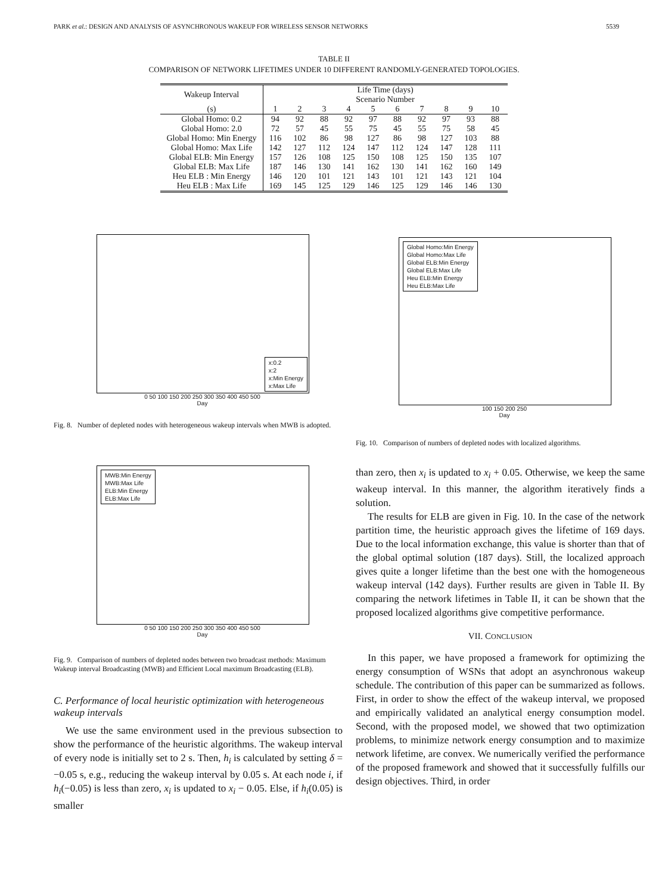PARK et al.: DESIGN AND ANALYSIS OF ASYNCHRONOUS WAKEUP FOR WIRELESS SENSOR NETWORKS 5539
TABLE II
COMPARISON OF NETWORK LIFETIMES UNDER 10 DIFFERENT RANDOMLY-GENERATED TOPOLOGIES.
| Wakeup Interval | Life Time (days) Scenario Number | | | | | | | | | |
| --- | --- | --- | --- | --- | --- | --- | --- | --- | --- | --- |
| (s) | 1 | 2 | 3 | 4 | 5 | 6 | 7 | 8 | 9 | 10 |
| Global Homo: 0.2 | 94 | 92 | 88 | 92 | 97 | 88 | 92 | 97 | 93 | 88 |
| Global Homo: 2.0 | 72 | 57 | 45 | 55 | 75 | 45 | 55 | 75 | 58 | 45 |
| Global Homo: Min Energy | 116 | 102 | 86 | 98 | 127 | 86 | 98 | 127 | 103 | 88 |
| Global Homo: Max Life | 142 | 127 | 112 | 124 | 147 | 112 | 124 | 147 | 128 | 111 |
| Global ELB: Min Energy | 157 | 126 | 108 | 125 | 150 | 108 | 125 | 150 | 135 | 107 |
| Global ELB: Max Life | 187 | 146 | 130 | 141 | 162 | 130 | 141 | 162 | 160 | 149 |
| Heu ELB : Min Energy | 146 | 120 | 101 | 121 | 143 | 101 | 121 | 143 | 121 | 104 |
| Heu ELB : Max Life | 169 | 145 | 125 | 129 | 146 | 125 | 129 | 146 | 146 | 130 |
x:0.2
x:2
x:Min Energy
x:Max Life
0 50 100 150 200 250 300 350 400 450 500
Day
Fig. 8. Number of depleted nodes with heterogeneous wakeup intervals when MWB is adopted.
Global Homo:Min Energy
Global Homo:Max Life
Global ELB:Min Energy
Global ELB:Max Life
Heu ELB:Min Energy
Heu ELB:Max Life
100 150 200 250
Day
Fig. 10. Comparison of numbers of depleted nodes with localized algorithms.
MWB:Min Energy
MWB:Max Life
ELB:Min Energy
ELB:Max Life
0 50 100 150 200 250 300 350 400 450 500
Day
Fig. 9. Comparison of numbers of depleted nodes between two broadcast methods: Maximum Wakeup interval Broadcasting (MWB) and Efficient Local maximum Broadcasting (ELB).
C. Performance of local heuristic optimization with heterogeneous wakeup intervals
We use the same environment used in the previous subsection to show the performance of the heuristic algorithms. The wakeup interval of every node is initially set to 2 s. Then, h<sub>i</sub> is calculated by setting δ = −0.05 s, e.g., reducing the wakeup interval by 0.05 s. At each node i, if h<sub>i</sub>(−0.05) is less than zero, x<sub>i</sub> is updated to x<sub>i</sub> − 0.05. Else, if h<sub>i</sub>(0.05) is smaller
than zero, then x<sub>i</sub> is updated to x<sub>i</sub> + 0.05. Otherwise, we keep the same wakeup interval. In this manner, the algorithm iteratively finds a solution.
The results for ELB are given in Fig. 10. In the case of the network partition time, the heuristic approach gives the lifetime of 169 days. Due to the local information exchange, this value is shorter than that of the global optimal solution (187 days). Still, the localized approach gives quite a longer lifetime than the best one with the homogeneous wakeup interval (142 days). Further results are given in Table II. By comparing the network lifetimes in Table II, it can be shown that the proposed localized algorithms give competitive performance.
VII. CONCLUSION
In this paper, we have proposed a framework for optimizing the energy consumption of WSNs that adopt an asynchronous wakeup schedule. The contribution of this paper can be summarized as follows. First, in order to show the effect of the wakeup interval, we proposed and empirically validated an analytical energy consumption model. Second, with the proposed model, we showed that two optimization problems, to minimize network energy consumption and to maximize network lifetime, are convex. We numerically verified the performance of the proposed framework and showed that it successfully fulfills our design objectives. Third, in order